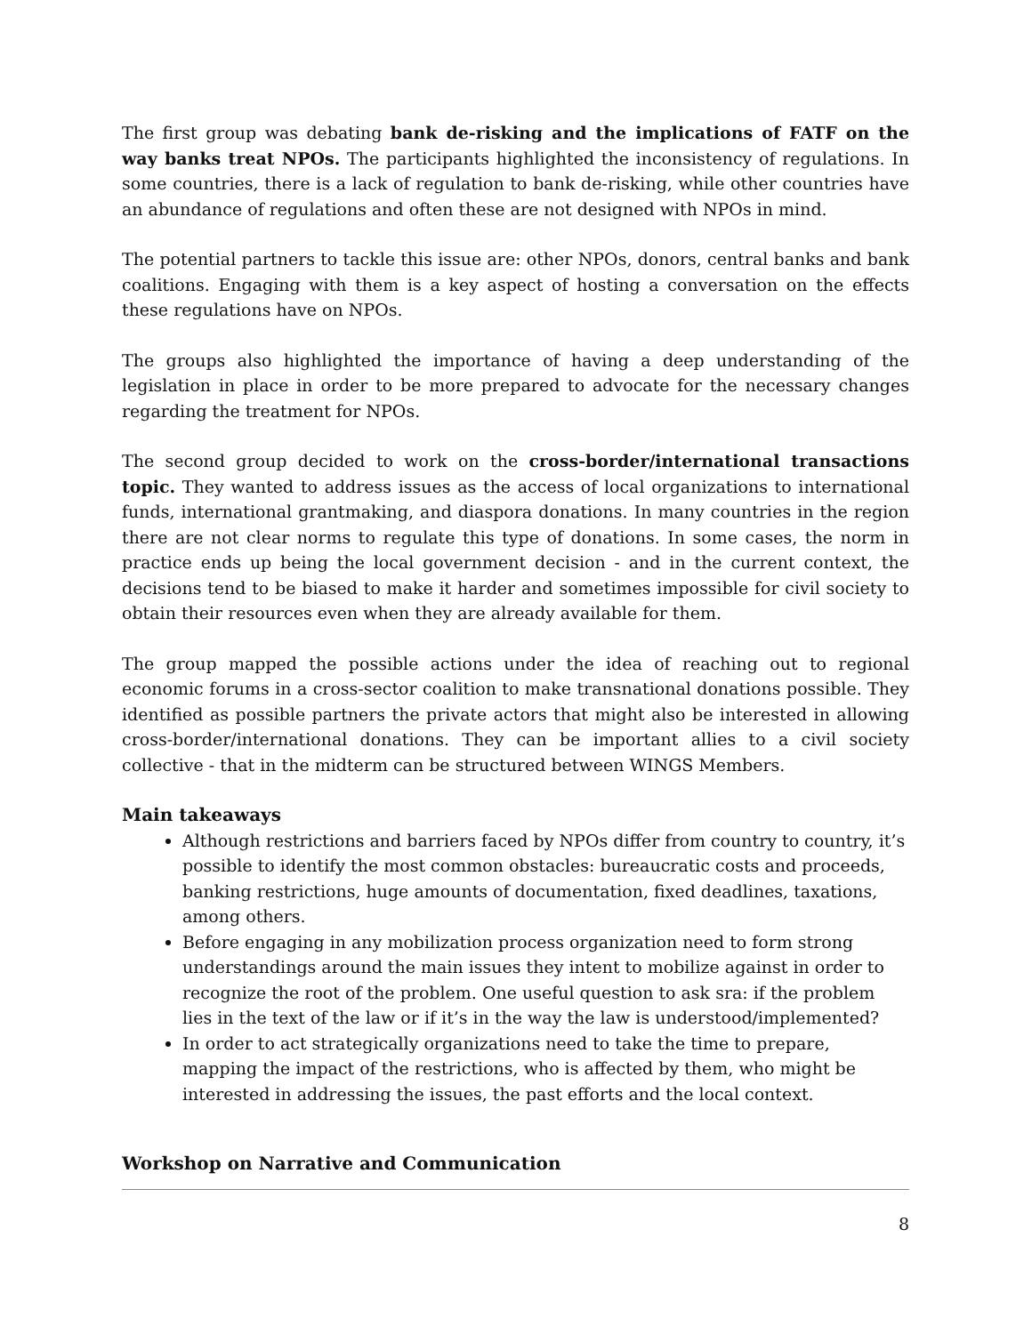The first group was debating bank de-risking and the implications of FATF on the way banks treat NPOs. The participants highlighted the inconsistency of regulations. In some countries, there is a lack of regulation to bank de-risking, while other countries have an abundance of regulations and often these are not designed with NPOs in mind.
The potential partners to tackle this issue are: other NPOs, donors, central banks and bank coalitions. Engaging with them is a key aspect of hosting a conversation on the effects these regulations have on NPOs.
The groups also highlighted the importance of having a deep understanding of the legislation in place in order to be more prepared to advocate for the necessary changes regarding the treatment for NPOs.
The second group decided to work on the cross-border/international transactions topic. They wanted to address issues as the access of local organizations to international funds, international grantmaking, and diaspora donations. In many countries in the region there are not clear norms to regulate this type of donations. In some cases, the norm in practice ends up being the local government decision - and in the current context, the decisions tend to be biased to make it harder and sometimes impossible for civil society to obtain their resources even when they are already available for them.
The group mapped the possible actions under the idea of reaching out to regional economic forums in a cross-sector coalition to make transnational donations possible. They identified as possible partners the private actors that might also be interested in allowing cross-border/international donations. They can be important allies to a civil society collective - that in the midterm can be structured between WINGS Members.
Main takeaways
Although restrictions and barriers faced by NPOs differ from country to country, it’s possible to identify the most common obstacles: bureaucratic costs and proceeds, banking restrictions, huge amounts of documentation, fixed deadlines, taxations, among others.
Before engaging in any mobilization process organization need to form strong understandings around the main issues they intent to mobilize against in order to recognize the root of the problem. One useful question to ask sra: if the problem lies in the text of the law or if it’s in the way the law is understood/implemented?
In order to act strategically organizations need to take the time to prepare, mapping the impact of the restrictions, who is affected by them, who might be interested in addressing the issues, the past efforts and the local context.
Workshop on Narrative and Communication
8